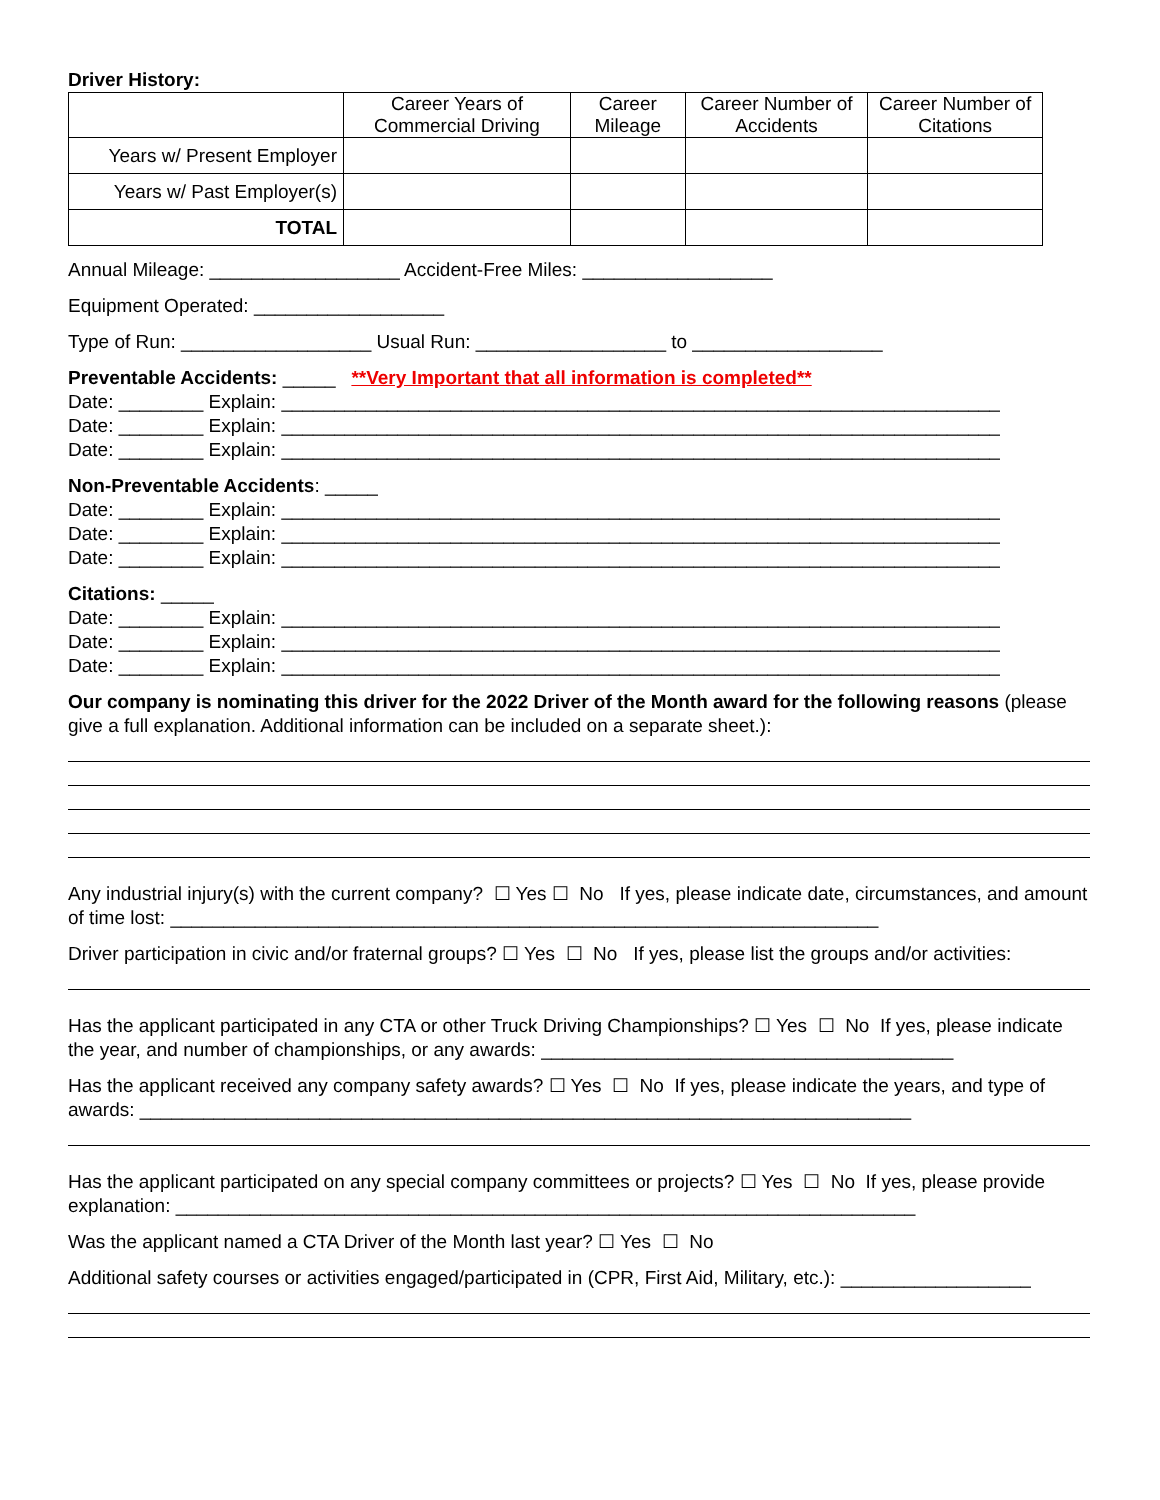Driver History:
| | Career Years of Commercial Driving | Career Mileage | Career Number of Accidents | Career Number of Citations |
| --- | --- | --- | --- | --- |
| Years w/ Present Employer | | | | |
| Years w/ Past Employer(s) | | | | |
| TOTAL | | | | |
Annual Mileage: __________________ Accident-Free Miles: __________________
Equipment Operated: __________________
Type of Run: __________________ Usual Run: __________________ to __________________
Preventable Accidents: _____ **Very Important that all information is completed**
Date: ________ Explain: ____________________________________________________________________
Date: ________ Explain: ____________________________________________________________________
Date: ________ Explain: ____________________________________________________________________
Non-Preventable Accidents: _____
Date: ________ Explain: ____________________________________________________________________
Date: ________ Explain: ____________________________________________________________________
Date: ________ Explain: ____________________________________________________________________
Citations: _____
Date: ________ Explain: ____________________________________________________________________
Date: ________ Explain: ____________________________________________________________________
Date: ________ Explain: ____________________________________________________________________
Our company is nominating this driver for the 2022 Driver of the Month award for the following reasons (please give a full explanation. Additional information can be included on a separate sheet.):
Any industrial injury(s) with the current company? ☐ Yes ☐ No If yes, please indicate date, circumstances, and amount of time lost: ___________________________________________________________________
Driver participation in civic and/or fraternal groups? ☐ Yes ☐ No If yes, please list the groups and/or activities:
Has the applicant participated in any CTA or other Truck Driving Championships? ☐ Yes ☐ No If yes, please indicate the year, and number of championships, or any awards: _______________________________________
Has the applicant received any company safety awards? ☐ Yes ☐ No If yes, please indicate the years, and type of awards: _________________________________________________________________________
Has the applicant participated on any special company committees or projects? ☐ Yes ☐ No If yes, please provide explanation: ______________________________________________________________________
Was the applicant named a CTA Driver of the Month last year? ☐ Yes ☐ No
Additional safety courses or activities engaged/participated in (CPR, First Aid, Military, etc.): __________________